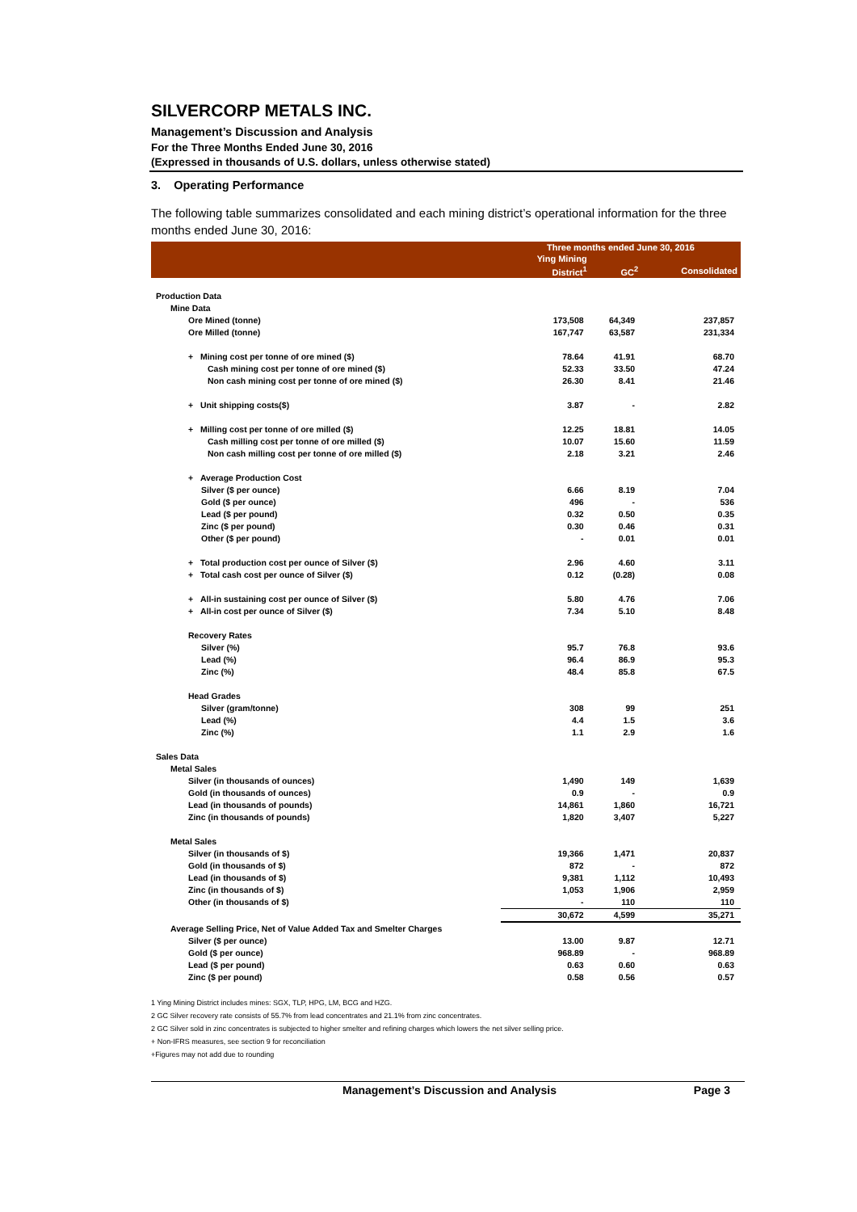SILVERCORP METALS INC.
Management’s Discussion and Analysis
For the Three Months Ended June 30, 2016
(Expressed in thousands of U.S. dollars, unless otherwise stated)
3. Operating Performance
The following table summarizes consolidated and each mining district’s operational information for the three months ended June 30, 2016:
| | Three months ended June 30, 2016 | | |
| --- | --- | --- | --- |
| | Ying Mining | | |
| | District<sup>1</sup> | GC<sup>2</sup> | Consolidated |
| Production Data | | | |
| Mine Data | | | |
| Ore Mined (tonne) | 173,508 | 64,349 | 237,857 |
| Ore Milled (tonne) | 167,747 | 63,587 | 231,334 |
| + Mining cost per tonne of ore mined ($) | 78.64 | 41.91 | 68.70 |
| Cash mining cost per tonne of ore mined ($) | 52.33 | 33.50 | 47.24 |
| Non cash mining cost per tonne of ore mined ($) | 26.30 | 8.41 | 21.46 |
| + Unit shipping costs($) | 3.87 | - | 2.82 |
| + Milling cost per tonne of ore milled ($) | 12.25 | 18.81 | 14.05 |
| Cash milling cost per tonne of ore milled ($) | 10.07 | 15.60 | 11.59 |
| Non cash milling cost per tonne of ore milled ($) | 2.18 | 3.21 | 2.46 |
| + Average Production Cost | | | |
| Silver ($ per ounce) | 6.66 | 8.19 | 7.04 |
| Gold ($ per ounce) | 496 | - | 536 |
| Lead ($ per pound) | 0.32 | 0.50 | 0.35 |
| Zinc ($ per pound) | 0.30 | 0.46 | 0.31 |
| Other ($ per pound) | - | 0.01 | 0.01 |
| + Total production cost per ounce of Silver ($) | 2.96 | 4.60 | 3.11 |
| + Total cash cost per ounce of Silver ($) | 0.12 | (0.28) | 0.08 |
| + All-in sustaining cost per ounce of Silver ($) | 5.80 | 4.76 | 7.06 |
| + All-in cost per ounce of Silver ($) | 7.34 | 5.10 | 8.48 |
| Recovery Rates | | | |
| Silver (%) | 95.7 | 76.8 | 93.6 |
| Lead (%) | 96.4 | 86.9 | 95.3 |
| Zinc (%) | 48.4 | 85.8 | 67.5 |
| Head Grades | | | |
| Silver (gram/tonne) | 308 | 99 | 251 |
| Lead (%) | 4.4 | 1.5 | 3.6 |
| Zinc (%) | 1.1 | 2.9 | 1.6 |
| Sales Data | | | |
| Metal Sales | | | |
| Silver (in thousands of ounces) | 1,490 | 149 | 1,639 |
| Gold (in thousands of ounces) | 0.9 | - | 0.9 |
| Lead (in thousands of pounds) | 14,861 | 1,860 | 16,721 |
| Zinc (in thousands of pounds) | 1,820 | 3,407 | 5,227 |
| Metal Sales | | | |
| Silver (in thousands of $) | 19,366 | 1,471 | 20,837 |
| Gold (in thousands of $) | 872 | - | 872 |
| Lead (in thousands of $) | 9,381 | 1,112 | 10,493 |
| Zinc (in thousands of $) | 1,053 | 1,906 | 2,959 |
| Other (in thousands of $) | - | 110 | 110 |
| | 30,672 | 4,599 | 35,271 |
| Average Selling Price, Net of Value Added Tax and Smelter Charges | | | |
| Silver ($ per ounce) | 13.00 | 9.87 | 12.71 |
| Gold ($ per ounce) | 968.89 | - | 968.89 |
| Lead ($ per pound) | 0.63 | 0.60 | 0.63 |
| Zinc ($ per pound) | 0.58 | 0.56 | 0.57 |
1 Ying Mining District includes mines: SGX, TLP, HPG, LM, BCG and HZG.
2 GC Silver recovery rate consists of 55.7% from lead concentrates and 21.1% from zinc concentrates.
2 GC Silver sold in zinc concentrates is subjected to higher smelter and refining charges which lowers the net silver selling price.
+ Non-IFRS measures, see section 9 for reconciliation
+Figures may not add due to rounding
Management’s Discussion and Analysis Page 3